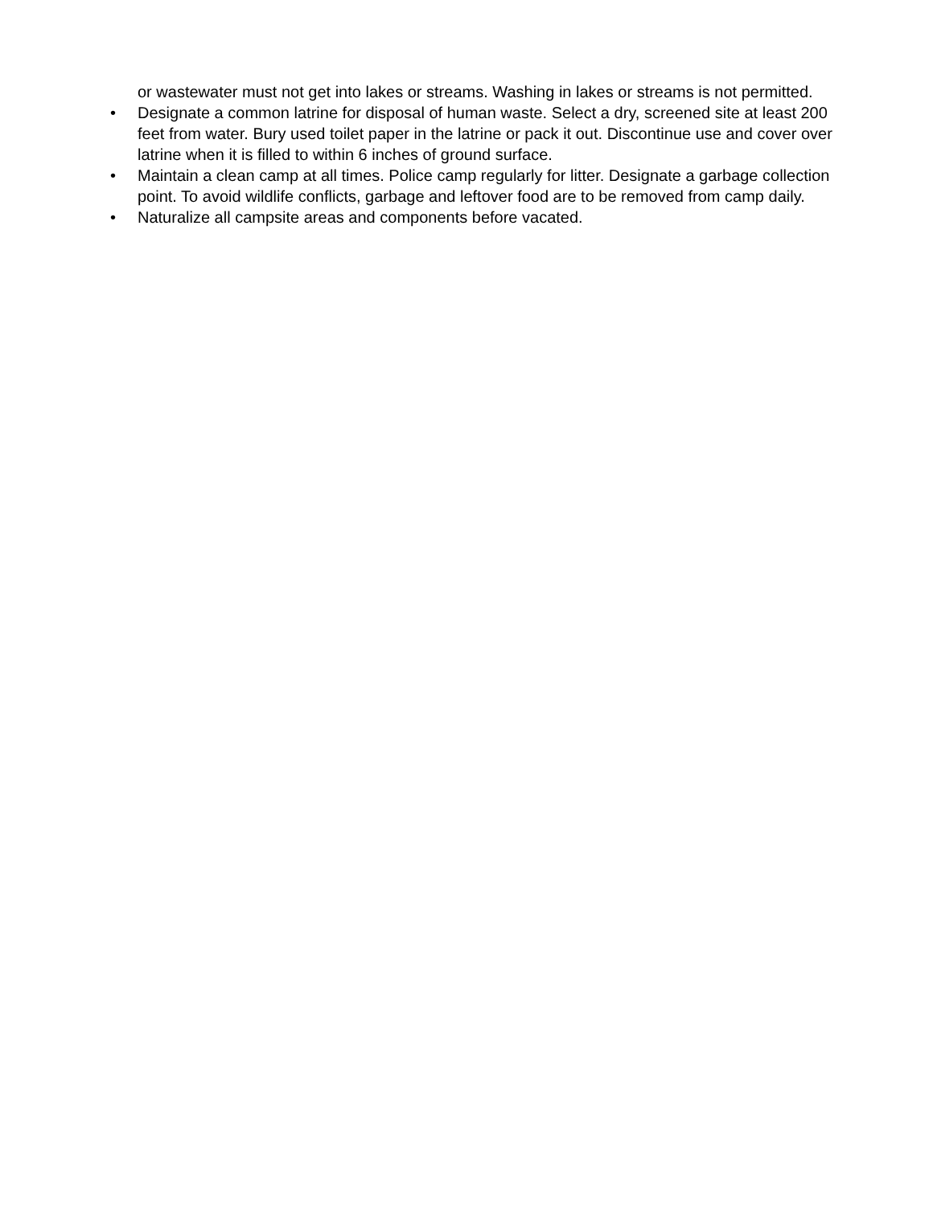or wastewater must not get into lakes or streams. Washing in lakes or streams is not permitted.
• Designate a common latrine for disposal of human waste. Select a dry, screened site at least 200 feet from water. Bury used toilet paper in the latrine or pack it out. Discontinue use and cover over latrine when it is filled to within 6 inches of ground surface.
• Maintain a clean camp at all times. Police camp regularly for litter. Designate a garbage collection point. To avoid wildlife conflicts, garbage and leftover food are to be removed from camp daily.
• Naturalize all campsite areas and components before vacated.